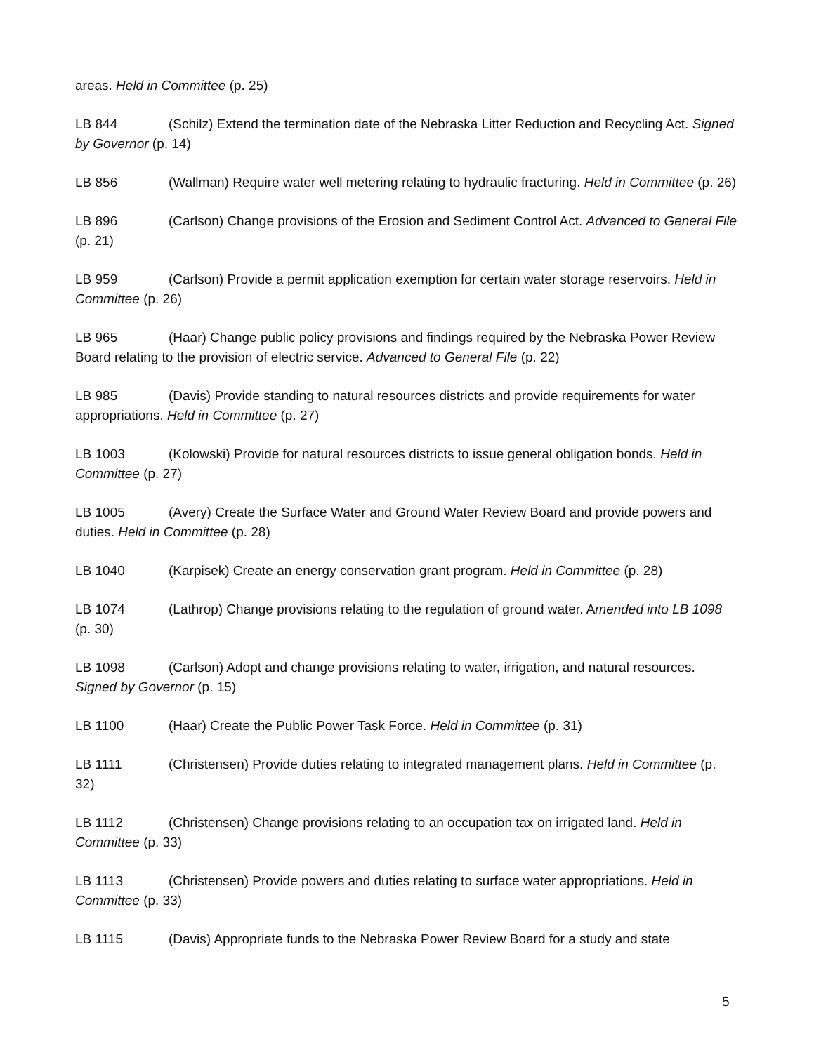areas. Held in Committee (p. 25)
LB 844 (Schilz) Extend the termination date of the Nebraska Litter Reduction and Recycling Act. Signed by Governor (p. 14)
LB 856 (Wallman) Require water well metering relating to hydraulic fracturing. Held in Committee (p. 26)
LB 896 (Carlson) Change provisions of the Erosion and Sediment Control Act. Advanced to General File (p. 21)
LB 959 (Carlson) Provide a permit application exemption for certain water storage reservoirs. Held in Committee (p. 26)
LB 965 (Haar) Change public policy provisions and findings required by the Nebraska Power Review Board relating to the provision of electric service. Advanced to General File (p. 22)
LB 985 (Davis) Provide standing to natural resources districts and provide requirements for water appropriations. Held in Committee (p. 27)
LB 1003 (Kolowski) Provide for natural resources districts to issue general obligation bonds. Held in Committee (p. 27)
LB 1005 (Avery) Create the Surface Water and Ground Water Review Board and provide powers and duties. Held in Committee (p. 28)
LB 1040 (Karpisek) Create an energy conservation grant program. Held in Committee (p. 28)
LB 1074 (Lathrop) Change provisions relating to the regulation of ground water. Amended into LB 1098 (p. 30)
LB 1098 (Carlson) Adopt and change provisions relating to water, irrigation, and natural resources. Signed by Governor (p. 15)
LB 1100 (Haar) Create the Public Power Task Force. Held in Committee (p. 31)
LB 1111 (Christensen) Provide duties relating to integrated management plans. Held in Committee (p. 32)
LB 1112 (Christensen) Change provisions relating to an occupation tax on irrigated land. Held in Committee (p. 33)
LB 1113 (Christensen) Provide powers and duties relating to surface water appropriations. Held in Committee (p. 33)
LB 1115 (Davis) Appropriate funds to the Nebraska Power Review Board for a study and state
5